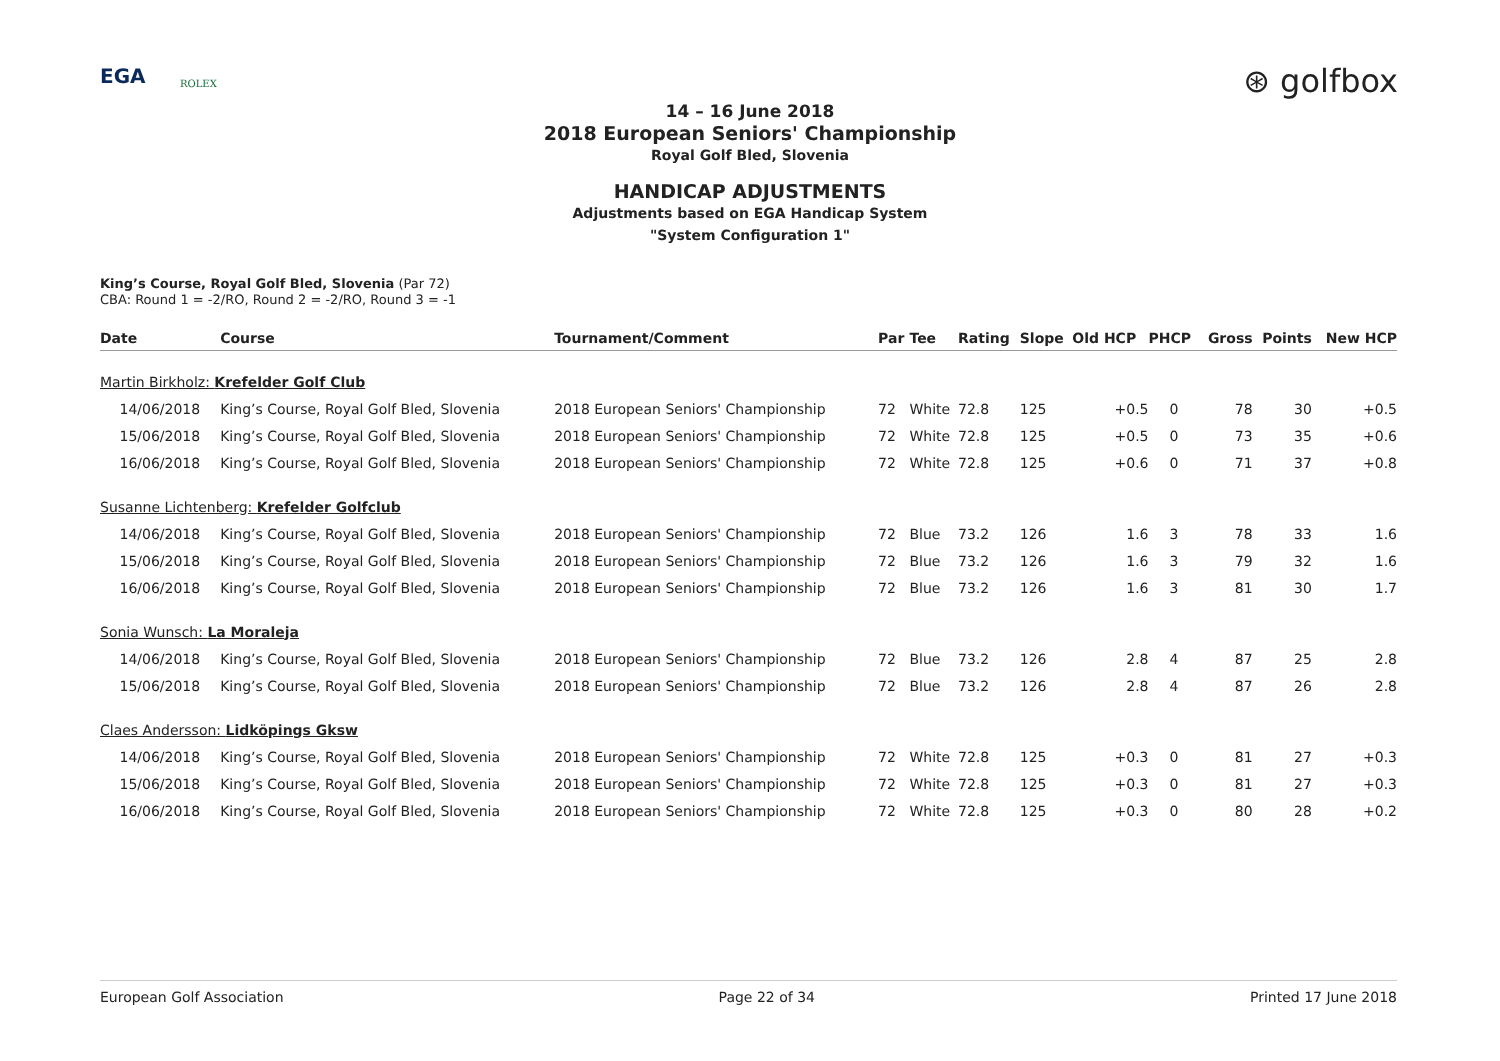EGA ROLEX ⊛ golfbox
14 – 16 June 2018
2018 European Seniors' Championship
Royal Golf Bled, Slovenia
HANDICAP ADJUSTMENTS
Adjustments based on EGA Handicap System
"System Configuration 1"
King’s Course, Royal Golf Bled, Slovenia (Par 72)
CBA: Round 1 = -2/RO, Round 2 = -2/RO, Round 3 = -1
| Date | Course | Tournament/Comment | Par | Tee | Rating | Slope | Old HCP | PHCP | Gross | Points | New HCP |
| --- | --- | --- | --- | --- | --- | --- | --- | --- | --- | --- | --- |
| Martin Birkholz: Krefelder Golf Club | | | | | | | | | | | |
| 14/06/2018 | King’s Course, Royal Golf Bled, Slovenia | 2018 European Seniors' Championship | 72 | White | 72.8 | 125 | +0.5 | 0 | 78 | 30 | +0.5 |
| 15/06/2018 | King’s Course, Royal Golf Bled, Slovenia | 2018 European Seniors' Championship | 72 | White | 72.8 | 125 | +0.5 | 0 | 73 | 35 | +0.6 |
| 16/06/2018 | King’s Course, Royal Golf Bled, Slovenia | 2018 European Seniors' Championship | 72 | White | 72.8 | 125 | +0.6 | 0 | 71 | 37 | +0.8 |
| Susanne Lichtenberg: Krefelder Golfclub | | | | | | | | | | | |
| 14/06/2018 | King’s Course, Royal Golf Bled, Slovenia | 2018 European Seniors' Championship | 72 | Blue | 73.2 | 126 | 1.6 | 3 | 78 | 33 | 1.6 |
| 15/06/2018 | King’s Course, Royal Golf Bled, Slovenia | 2018 European Seniors' Championship | 72 | Blue | 73.2 | 126 | 1.6 | 3 | 79 | 32 | 1.6 |
| 16/06/2018 | King’s Course, Royal Golf Bled, Slovenia | 2018 European Seniors' Championship | 72 | Blue | 73.2 | 126 | 1.6 | 3 | 81 | 30 | 1.7 |
| Sonia Wunsch: La Moraleja | | | | | | | | | | | |
| 14/06/2018 | King’s Course, Royal Golf Bled, Slovenia | 2018 European Seniors' Championship | 72 | Blue | 73.2 | 126 | 2.8 | 4 | 87 | 25 | 2.8 |
| 15/06/2018 | King’s Course, Royal Golf Bled, Slovenia | 2018 European Seniors' Championship | 72 | Blue | 73.2 | 126 | 2.8 | 4 | 87 | 26 | 2.8 |
| Claes Andersson: Lidköpings Gksw | | | | | | | | | | | |
| 14/06/2018 | King’s Course, Royal Golf Bled, Slovenia | 2018 European Seniors' Championship | 72 | White | 72.8 | 125 | +0.3 | 0 | 81 | 27 | +0.3 |
| 15/06/2018 | King’s Course, Royal Golf Bled, Slovenia | 2018 European Seniors' Championship | 72 | White | 72.8 | 125 | +0.3 | 0 | 81 | 27 | +0.3 |
| 16/06/2018 | King’s Course, Royal Golf Bled, Slovenia | 2018 European Seniors' Championship | 72 | White | 72.8 | 125 | +0.3 | 0 | 80 | 28 | +0.2 |
European Golf Association Page 22 of 34 Printed 17 June 2018